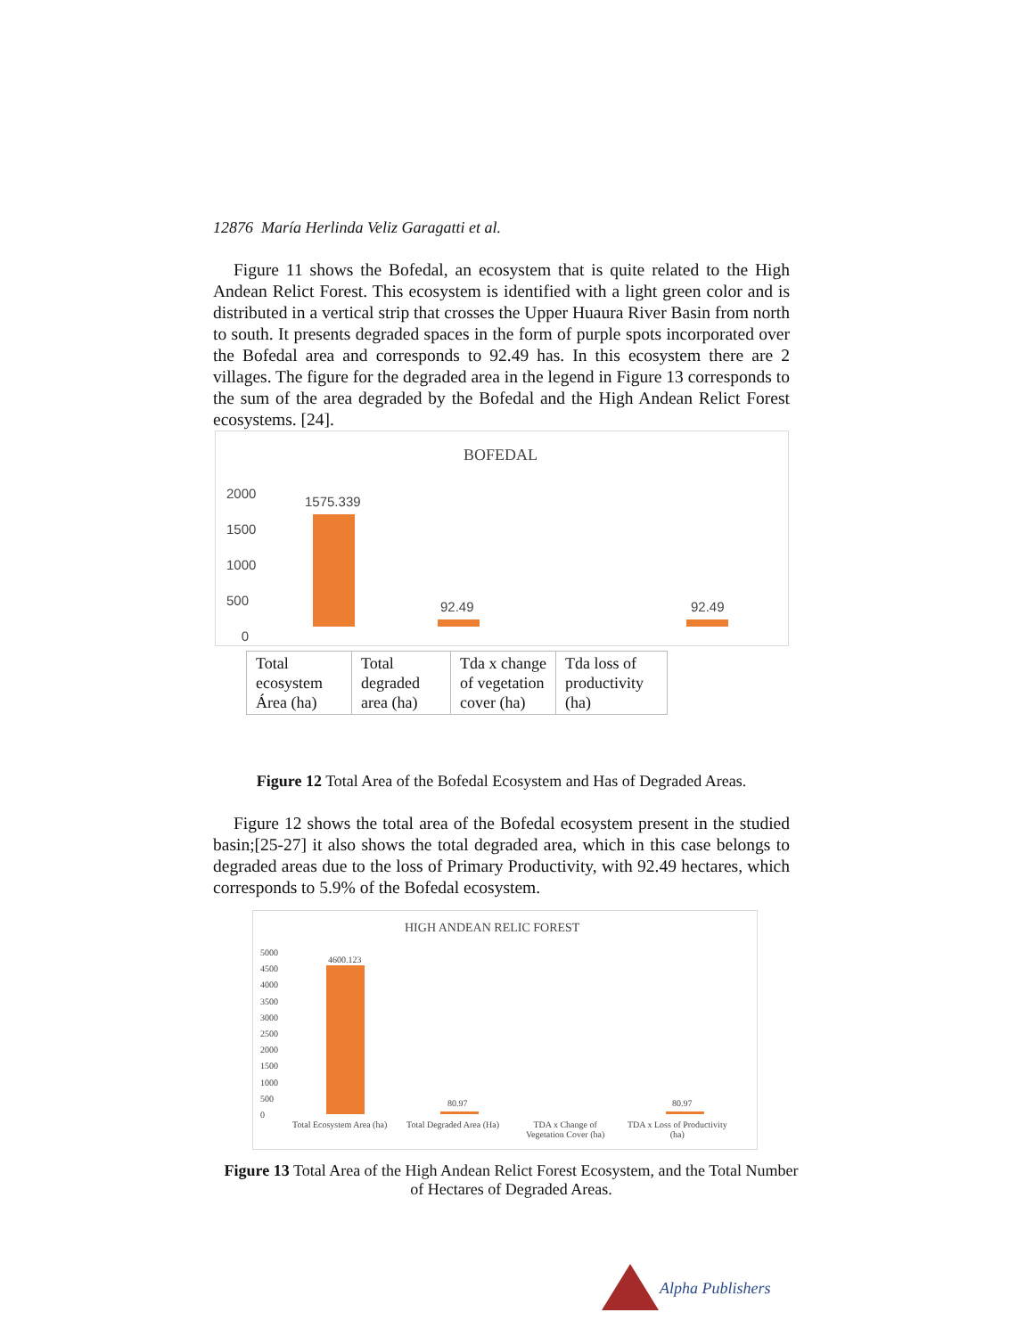12876 María Herlinda Veliz Garagatti et al.
Figure 11 shows the Bofedal, an ecosystem that is quite related to the High Andean Relict Forest. This ecosystem is identified with a light green color and is distributed in a vertical strip that crosses the Upper Huaura River Basin from north to south. It presents degraded spaces in the form of purple spots incorporated over the Bofedal area and corresponds to 92.49 has. In this ecosystem there are 2 villages. The figure for the degraded area in the legend in Figure 13 corresponds to the sum of the area degraded by the Bofedal and the High Andean Relict Forest ecosystems. [24].
BOFEDAL
2000
1500
1000
500
0
1575.339
92.49 92.49
| Total ecosystem Área (ha) | Total degraded area (ha) | Tda x change of vegetation cover (ha) | Tda loss of productivity (ha) |
Figure 12 Total Area of the Bofedal Ecosystem and Has of Degraded Areas.
Figure 12 shows the total area of the Bofedal ecosystem present in the studied basin;[25-27] it also shows the total degraded area, which in this case belongs to degraded areas due to the loss of Primary Productivity, with 92.49 hectares, which corresponds to 5.9% of the Bofedal ecosystem.
HIGH ANDEAN RELIC FOREST
5000
4500
4000
3500
3000
2500
2000
1500
1000
500
0
4600.123
80.97 80.97
Total Ecosystem Area (ha) Total Degraded Area (Ha)
TDA x Change of
Vegetation Cover (ha)
TDA x Loss of Productivity
(ha)
Figure 13 Total Area of the High Andean Relict Forest Ecosystem, and the Total Number of Hectares of Degraded Areas.
Alpha Publishers